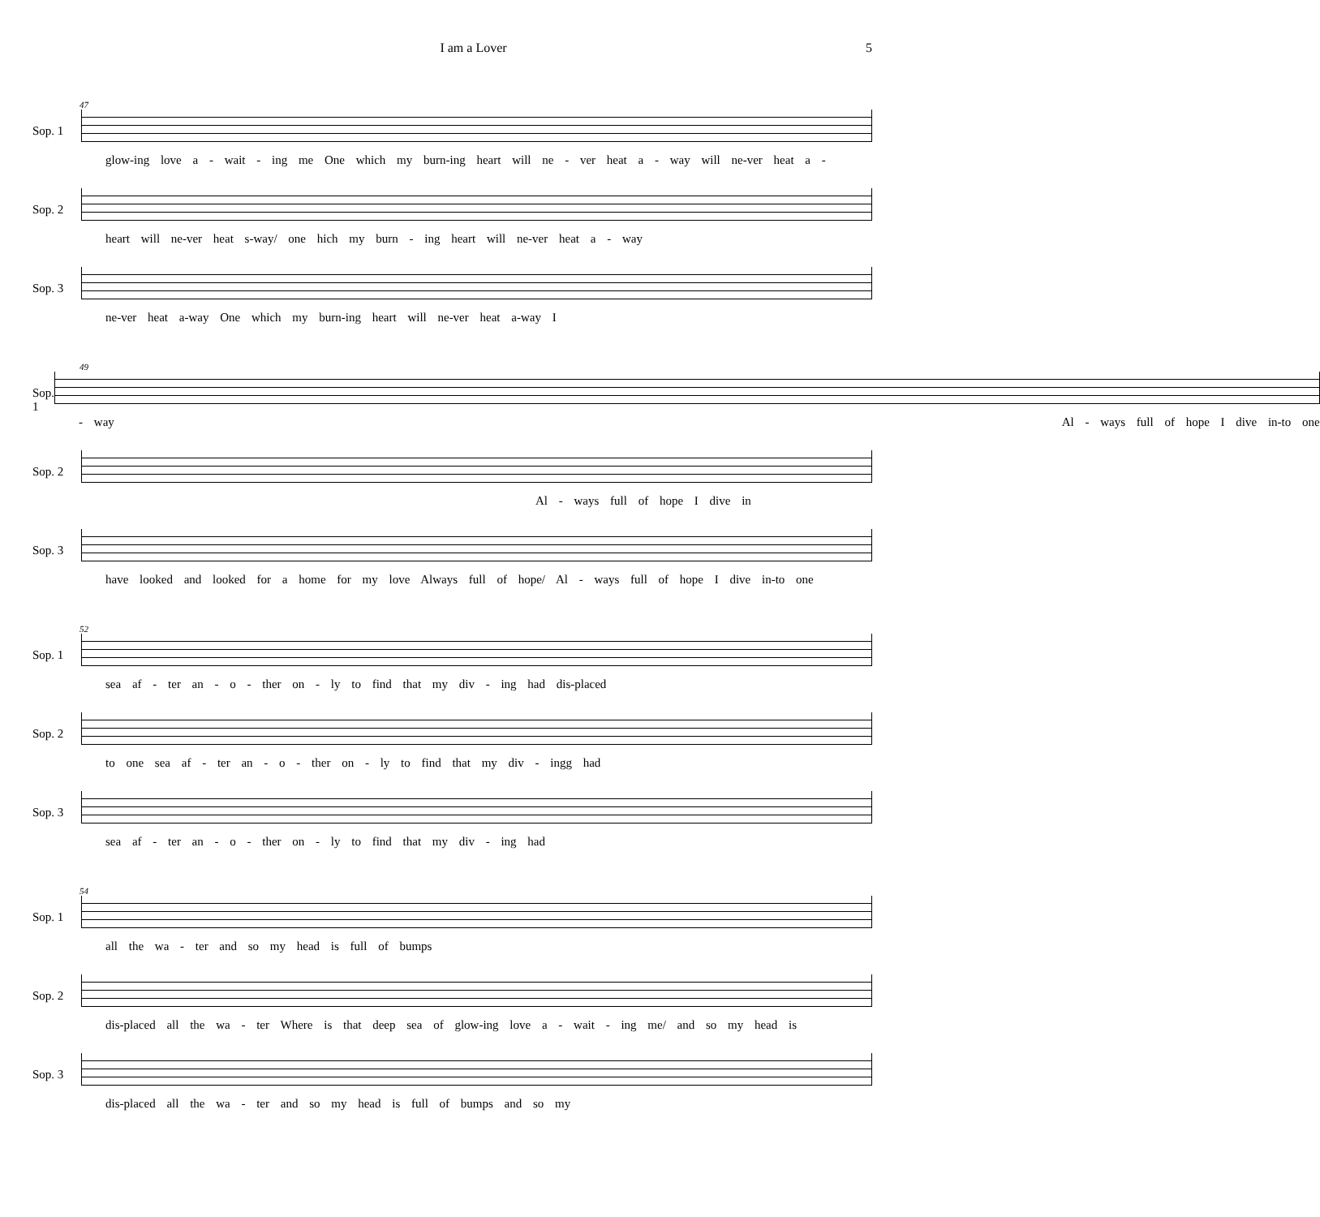I am a Lover 5
47
Sop. 1
glow-ing love a - wait - ing me One which my burn-ing heart will ne - ver heat a - way will ne-ver heat a -
Sop. 2
heart will ne-ver heat s-way/ one hich my burn - ing heart will ne-ver heat a - way
Sop. 3
ne-ver heat a-way One which my burn-ing heart will ne-ver heat a-way I
49
Sop. 1
- way Al - ways full of hope I dive in-to one
Sop. 2
Al - ways full of hope I dive in
Sop. 3
have looked and looked for a home for my love Always full of hope/ Al - ways full of hope I dive in-to one
52
Sop. 1
sea af - ter an - o - ther on - ly to find that my div - ing had dis-placed
Sop. 2
to one sea af - ter an - o - ther on - ly to find that my div - ingg had
Sop. 3
sea af - ter an - o - ther on - ly to find that my div - ing had
54
Sop. 1
all the wa - ter and so my head is full of bumps
Sop. 2
dis-placed all the wa - ter Where is that deep sea of glow-ing love a - wait - ing me/ and so my head is
Sop. 3
dis-placed all the wa - ter and so my head is full of bumps and so my